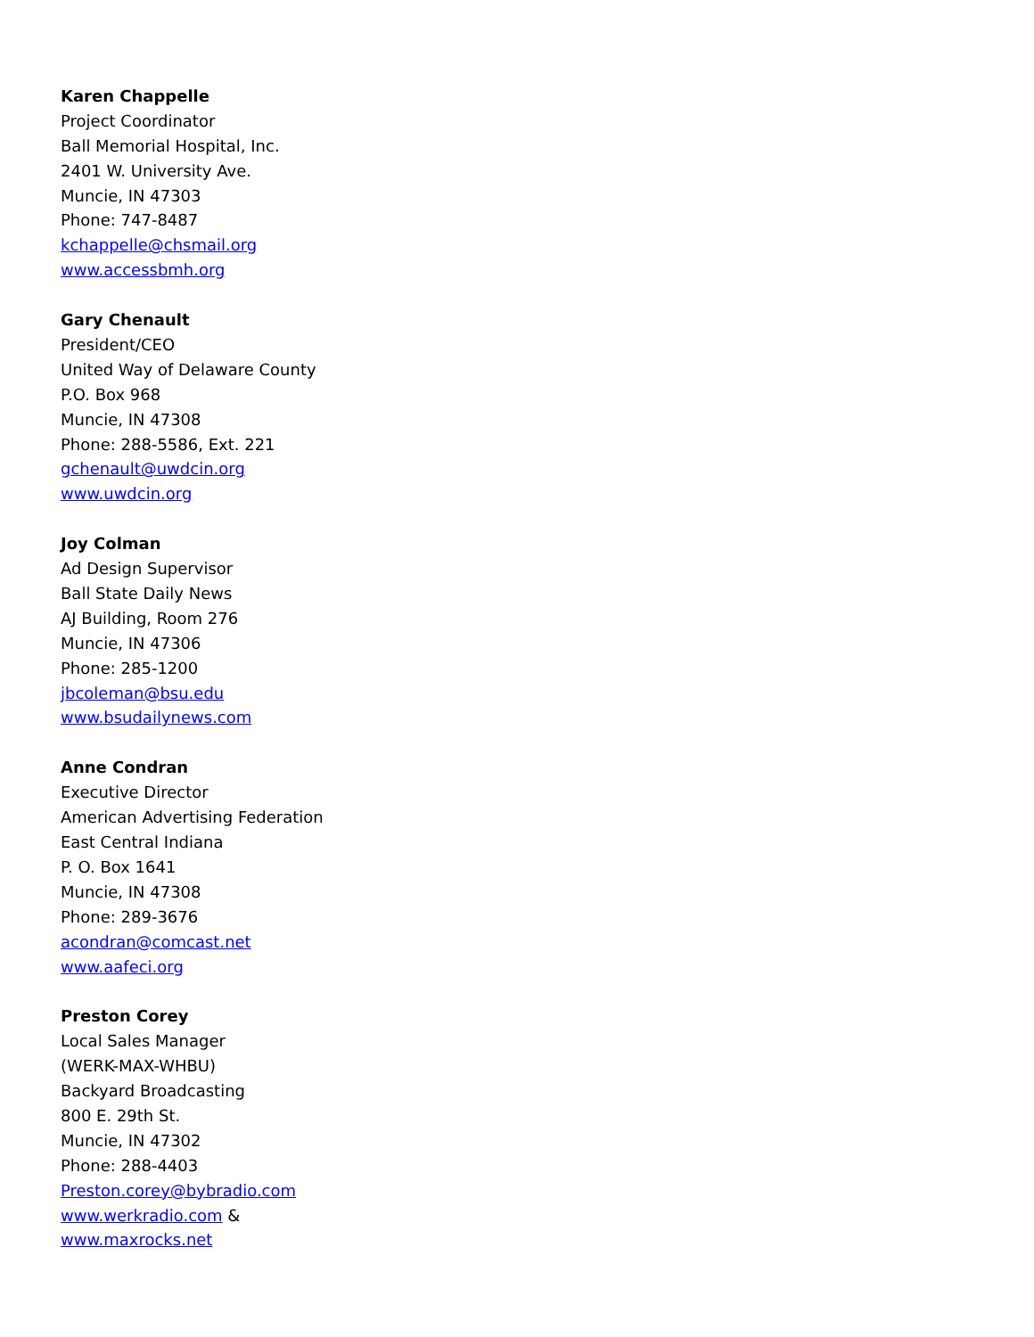Karen Chappelle
Project Coordinator
Ball Memorial Hospital, Inc.
2401 W. University Ave.
Muncie, IN 47303
Phone: 747-8487
kchappelle@chsmail.org
www.accessbmh.org
Gary Chenault
President/CEO
United Way of Delaware County
P.O. Box 968
Muncie, IN 47308
Phone: 288-5586, Ext. 221
gchenault@uwdcin.org
www.uwdcin.org
Joy Colman
Ad Design Supervisor
Ball State Daily News
AJ Building, Room 276
Muncie, IN 47306
Phone: 285-1200
jbcoleman@bsu.edu
www.bsudailynews.com
Anne Condran
Executive Director
American Advertising Federation
East Central Indiana
P. O. Box 1641
Muncie, IN 47308
Phone: 289-3676
acondran@comcast.net
www.aafeci.org
Preston Corey
Local Sales Manager
(WERK-MAX-WHBU)
Backyard Broadcasting
800 E. 29th St.
Muncie, IN 47302
Phone: 288-4403
Preston.corey@bybradio.com
www.werkradio.com &
www.maxrocks.net